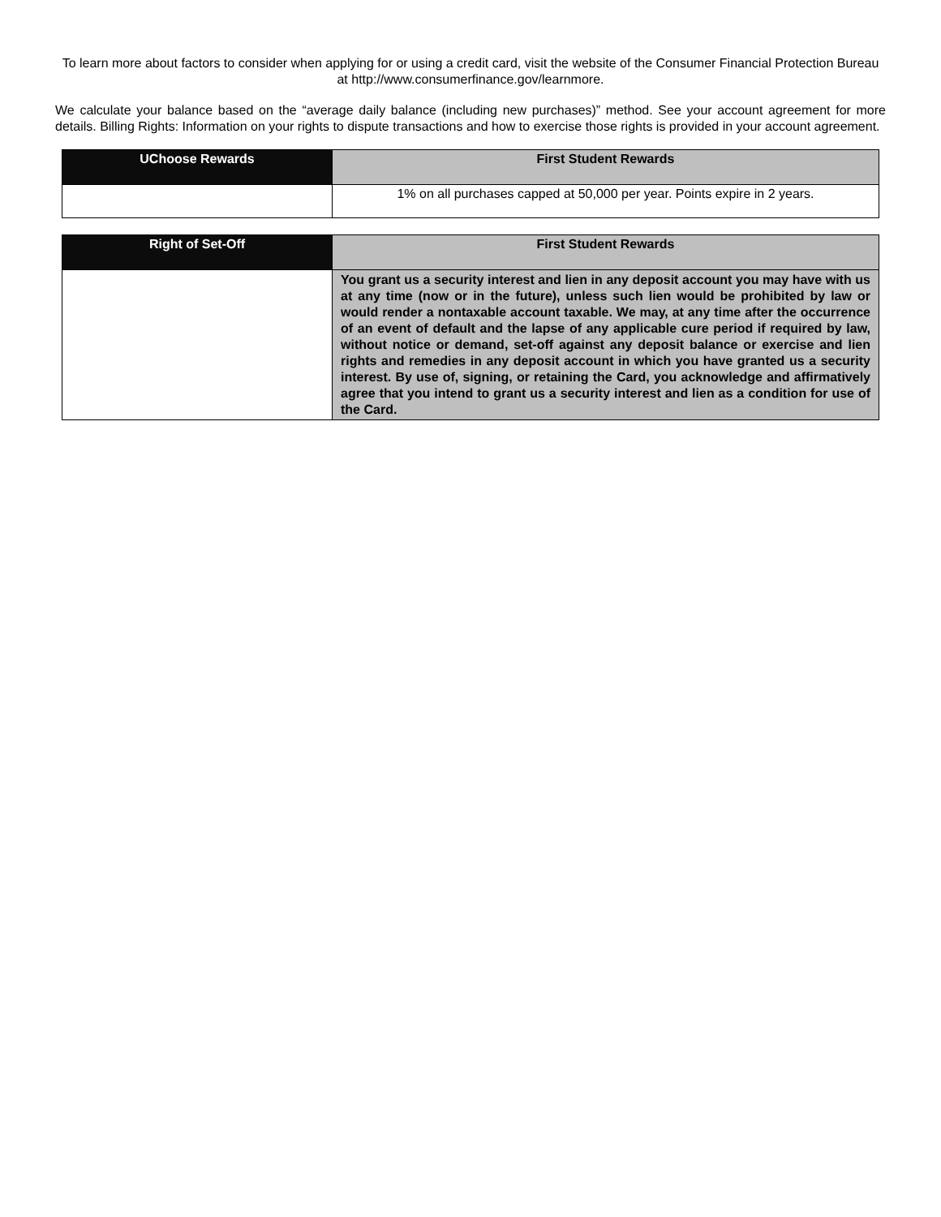To learn more about factors to consider when applying for or using a credit card, visit the website of the Consumer Financial Protection Bureau at http://www.consumerfinance.gov/learnmore.
We calculate your balance based on the “average daily balance (including new purchases)” method. See your account agreement for more details. Billing Rights: Information on your rights to dispute transactions and how to exercise those rights is provided in your account agreement.
| UChoose Rewards | First Student Rewards |
| --- | --- |
| | 1% on all purchases capped at 50,000 per year. Points expire in 2 years. |
| Right of Set-Off | First Student Rewards |
| --- | --- |
| | You grant us a security interest and lien in any deposit account you may have with us at any time (now or in the future), unless such lien would be prohibited by law or would render a nontaxable account taxable. We may, at any time after the occurrence of an event of default and the lapse of any applicable cure period if required by law, without notice or demand, set-off against any deposit balance or exercise and lien rights and remedies in any deposit account in which you have granted us a security interest. By use of, signing, or retaining the Card, you acknowledge and affirmatively agree that you intend to grant us a security interest and lien as a condition for use of the Card. |